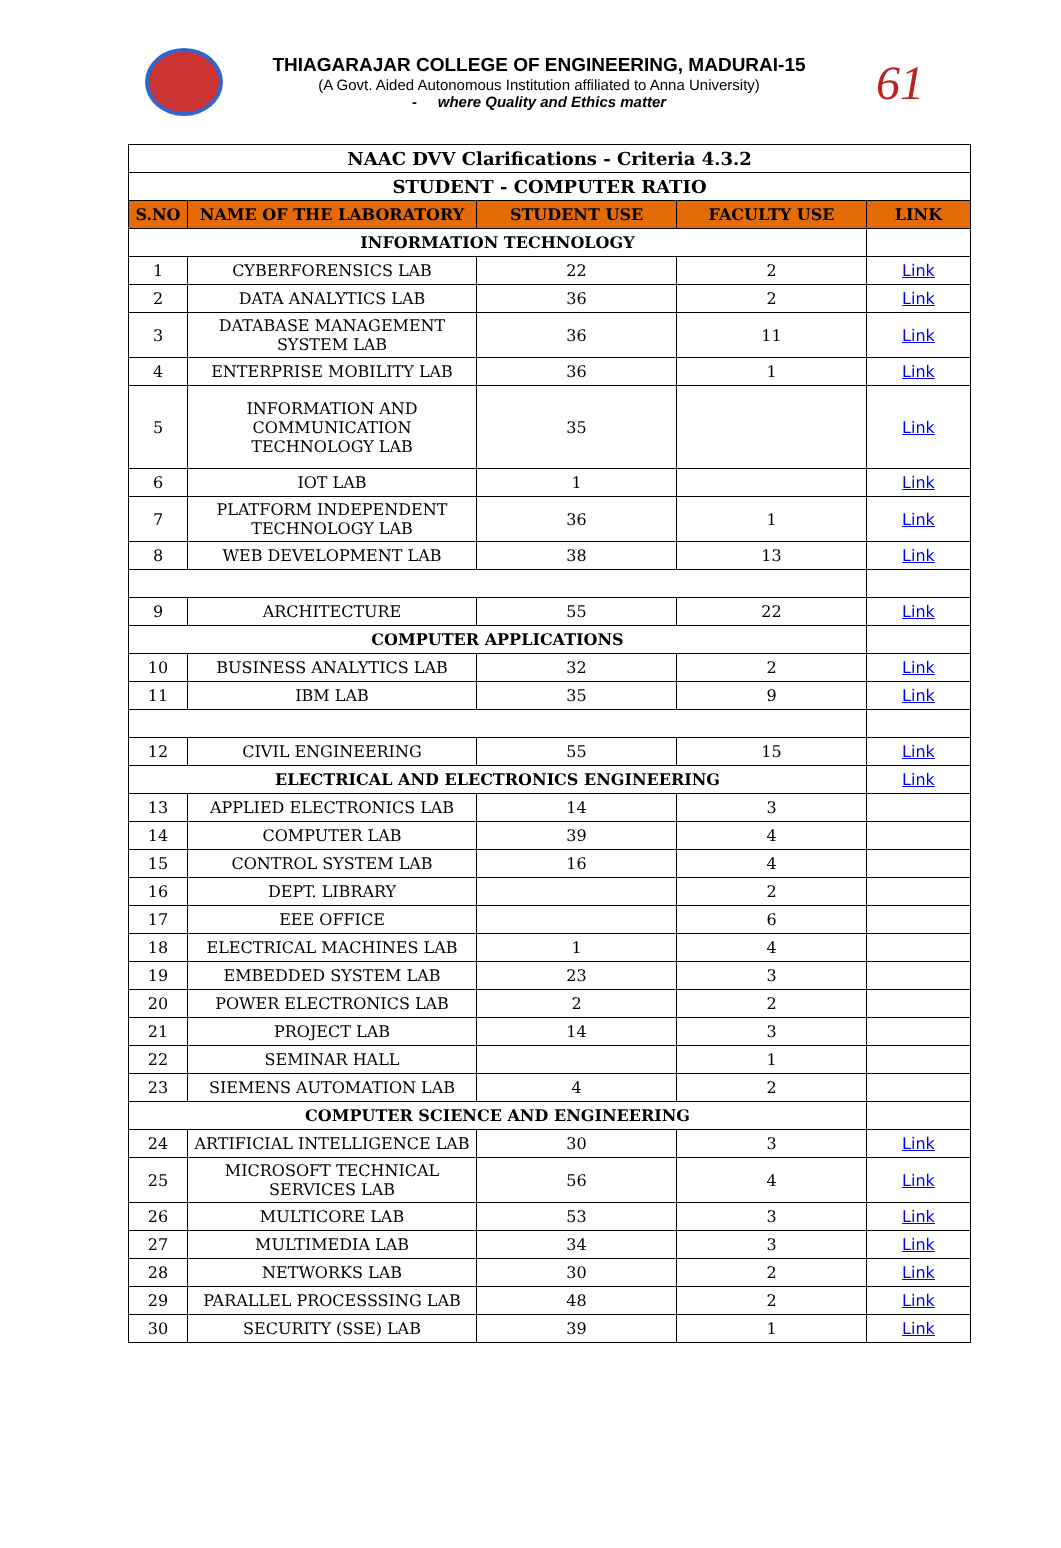THIAGARAJAR COLLEGE OF ENGINEERING, MADURAI-15
(A Govt. Aided Autonomous Institution affiliated to Anna University)
- where Quality and Ethics matter
61
| NAAC DVV Clarifications - Criteria 4.3.2 | | | | |
| --- | --- | --- | --- | --- |
| STUDENT - COMPUTER RATIO | | | | |
| S.NO | NAME OF THE LABORATORY | STUDENT USE | FACULTY USE | LINK |
| INFORMATION TECHNOLOGY | | | | |
| 1 | CYBERFORENSICS LAB | 22 | 2 | Link |
| 2 | DATA ANALYTICS LAB | 36 | 2 | Link |
| 3 | DATABASE MANAGEMENT SYSTEM LAB | 36 | 11 | Link |
| 4 | ENTERPRISE MOBILITY LAB | 36 | 1 | Link |
| 5 | INFORMATION AND COMMUNICATION TECHNOLOGY LAB | 35 | | Link |
| 6 | IOT LAB | 1 | | Link |
| 7 | PLATFORM INDEPENDENT TECHNOLOGY LAB | 36 | 1 | Link |
| 8 | WEB DEVELOPMENT LAB | 38 | 13 | Link |
| 9 | ARCHITECTURE | 55 | 22 | Link |
| COMPUTER APPLICATIONS | | | | |
| 10 | BUSINESS ANALYTICS LAB | 32 | 2 | Link |
| 11 | IBM LAB | 35 | 9 | Link |
| 12 | CIVIL ENGINEERING | 55 | 15 | Link |
| ELECTRICAL AND ELECTRONICS ENGINEERING | | | | Link |
| 13 | APPLIED ELECTRONICS LAB | 14 | 3 | |
| 14 | COMPUTER LAB | 39 | 4 | |
| 15 | CONTROL SYSTEM LAB | 16 | 4 | |
| 16 | DEPT. LIBRARY | | 2 | |
| 17 | EEE OFFICE | | 6 | |
| 18 | ELECTRICAL MACHINES LAB | 1 | 4 | |
| 19 | EMBEDDED SYSTEM LAB | 23 | 3 | |
| 20 | POWER ELECTRONICS LAB | 2 | 2 | |
| 21 | PROJECT LAB | 14 | 3 | |
| 22 | SEMINAR HALL | | 1 | |
| 23 | SIEMENS AUTOMATION LAB | 4 | 2 | |
| COMPUTER SCIENCE AND ENGINEERING | | | | |
| 24 | ARTIFICIAL INTELLIGENCE LAB | 30 | 3 | Link |
| 25 | MICROSOFT TECHNICAL SERVICES LAB | 56 | 4 | Link |
| 26 | MULTICORE LAB | 53 | 3 | Link |
| 27 | MULTIMEDIA LAB | 34 | 3 | Link |
| 28 | NETWORKS LAB | 30 | 2 | Link |
| 29 | PARALLEL PROCESSSING LAB | 48 | 2 | Link |
| 30 | SECURITY (SSE) LAB | 39 | 1 | Link |